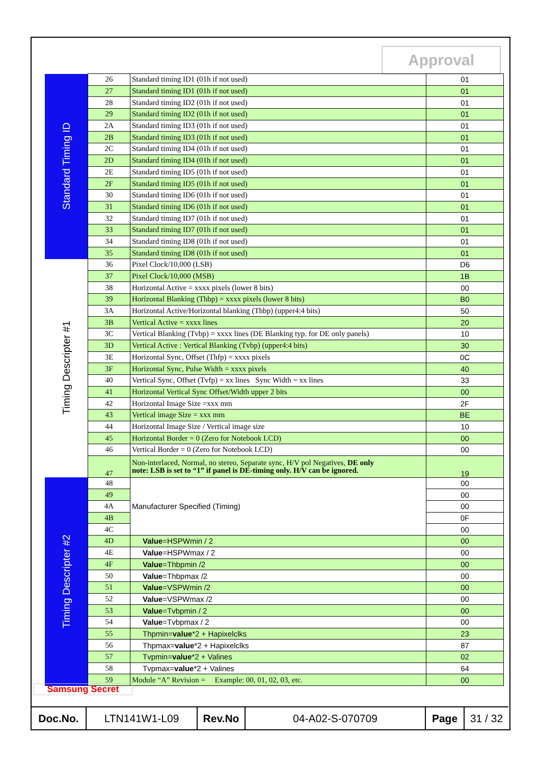Approval
| Standard Timing ID | 26 | Standard timing ID1 (01h if not used) | 01 |
| | 27 | Standard timing ID1 (01h if not used) | 01 |
| | 28 | Standard timing ID2 (01h if not used) | 01 |
| | 29 | Standard timing ID2 (01h if not used) | 01 |
| | 2A | Standard timing ID3 (01h if not used) | 01 |
| | 2B | Standard timing ID3 (01h if not used) | 01 |
| | 2C | Standard timing ID4 (01h if not used) | 01 |
| | 2D | Standard timing ID4 (01h if not used) | 01 |
| | 2E | Standard timing ID5 (01h if not used) | 01 |
| | 2F | Standard timing ID5 (01h if not used) | 01 |
| | 30 | Standard timing ID6 (01h if not used) | 01 |
| | 31 | Standard timing ID6 (01h if not used) | 01 |
| | 32 | Standard timing ID7 (01h if not used) | 01 |
| | 33 | Standard timing ID7 (01h if not used) | 01 |
| | 34 | Standard timing ID8 (01h if not used) | 01 |
| | 35 | Standard timing ID8 (01h if not used) | 01 |
| Timing Descripter #1 | 36 | Pixel Clock/10,000 (LSB) | D6 |
| | 37 | Pixel Clock/10,000 (MSB) | 1B |
| | 38 | Horizontal Active = xxxx pixels (lower 8 bits) | 00 |
| | 39 | Horizontal Blanking (Thbp) = xxxx pixels (lower 8 bits) | B0 |
| | 3A | Horizontal Active/Horizontal blanking (Thbp) (upper4:4 bits) | 50 |
| | 3B | Vertical Active = xxxx lines | 20 |
| | 3C | Vertical Blanking (Tvbp) = xxxx lines (DE Blanking typ. for DE only panels) | 10 |
| | 3D | Vertical Active : Vertical Blanking (Tvbp) (upper4:4 bits) | 30 |
| | 3E | Horizontal Sync, Offset (Thfp) = xxxx pixels | 0C |
| | 3F | Horizontal Sync, Pulse Width = xxxx pixels | 40 |
| | 40 | Vertical Sync, Offset (Tvfp) = xx lines Sync Width = xx lines | 33 |
| | 41 | Horizontal Vertical Sync Offset/Width upper 2 bits | 00 |
| | 42 | Horizontal Image Size =xxx mm | 2F |
| | 43 | Vertical image Size = xxx mm | BE |
| | 44 | Horizontal Image Size / Vertical image size | 10 |
| | 45 | Horizontal Border = 0 (Zero for Notebook LCD) | 00 |
| | 46 | Vertical Border = 0 (Zero for Notebook LCD) | 00 |
| | 47 | Non-interlaced, Normal, no stereo, Separate sync, H/V pol Negatives, DE only note: LSB is set to “1” if panel is DE-timing only. H/V can be ignored. | 19 |
| Timing Descripter #2 | 48 | Manufacturer Specified (Timing) | 00 |
| | 49 | | 00 |
| | 4A | | 00 |
| | 4B | | 0F |
| | 4C | | 00 |
| | 4D | Value =HSPWmin / 2 | 00 |
| | 4E | Value =HSPWmax / 2 | 00 |
| | 4F | Value =Thbpmin /2 | 00 |
| | 50 | Value =Thbpmax /2 | 00 |
| | 51 | Value =VSPWmin /2 | 00 |
| | 52 | Value =VSPWmax /2 | 00 |
| | 53 | Value =Tvbpmin / 2 | 00 |
| | 54 | Value =Tvbpmax / 2 | 00 |
| | 55 | Thpmin= value *2 + Hapixelclks | 23 |
| | 56 | Thpmax= value *2 + Hapixelclks | 87 |
| | 57 | Tvpmin= value *2 + Valines | 02 |
| | 58 | Tvpmax= value *2 + Valines | 64 |
| | 59 | Module “A” Revision = Example: 00, 01, 02, 03, etc. | 00 |
Samsung Secret
| Doc.No. | LTN141W1-L09 | Rev.No | 04-A02-S-070709 | Page | 31 / 32 |